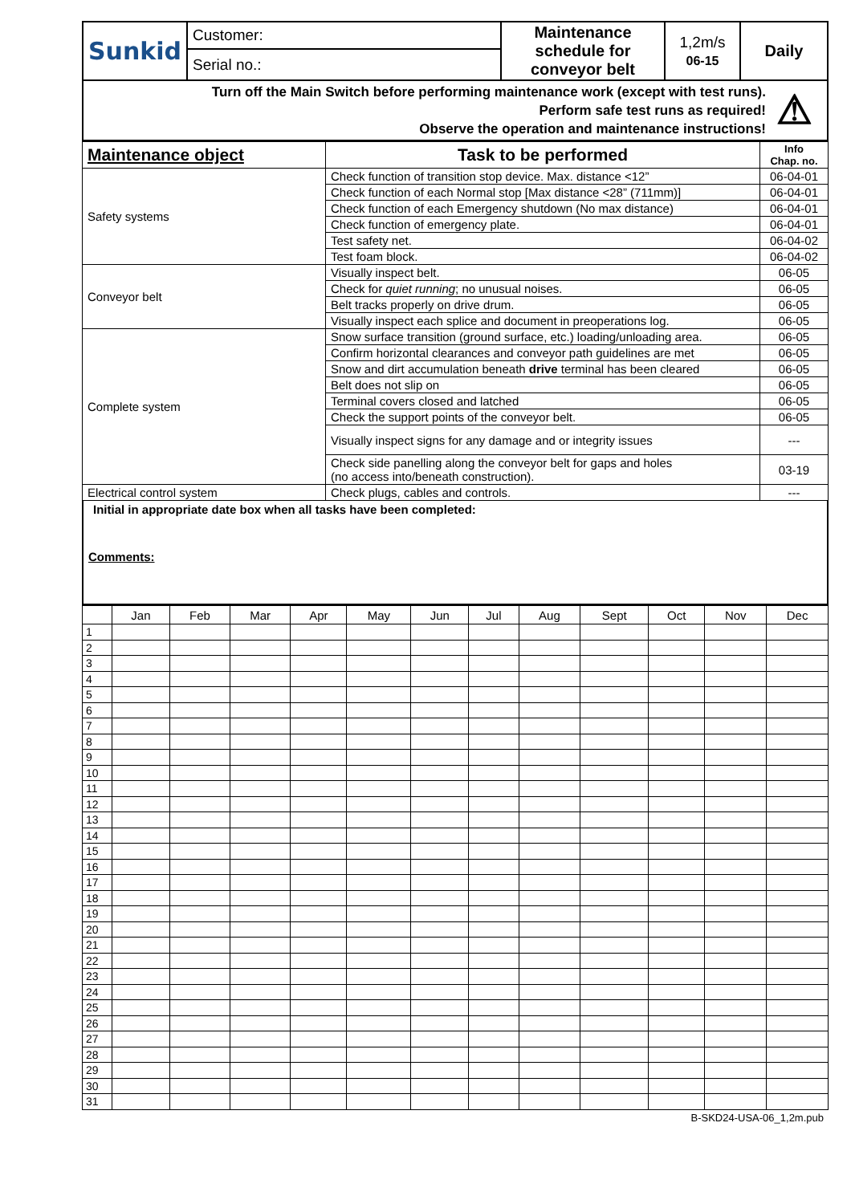| Sunkid | Customer: | Maintenance schedule for conveyor belt | 1,2m/s 06-15 | Daily |
| | Serial no.: | | | |
Turn off the Main Switch before performing maintenance work (except with test runs).
Perform safe test runs as required!
Observe the operation and maintenance instructions!
⚠
| Maintenance object | Task to be performed | Info Chap. no. |
| --- | --- | --- |
| Safety systems | Check function of transition stop device. Max. distance <12” | 06-04-01 |
| | Check function of each Normal stop [Max distance <28” (711mm)] | 06-04-01 |
| | Check function of each Emergency shutdown (No max distance) | 06-04-01 |
| | Check function of emergency plate. | 06-04-01 |
| | Test safety net. | 06-04-02 |
| | Test foam block. | 06-04-02 |
| Conveyor belt | Visually inspect belt. | 06-05 |
| | Check for quiet running ; no unusual noises. | 06-05 |
| | Belt tracks properly on drive drum. | 06-05 |
| | Visually inspect each splice and document in preoperations log. | 06-05 |
| Complete system | Snow surface transition (ground surface, etc.) loading/unloading area. | 06-05 |
| | Confirm horizontal clearances and conveyor path guidelines are met | 06-05 |
| | Snow and dirt accumulation beneath drive terminal has been cleared | 06-05 |
| | Belt does not slip on | 06-05 |
| | Terminal covers closed and latched | 06-05 |
| | Check the support points of the conveyor belt. | 06-05 |
| | Visually inspect signs for any damage and or integrity issues | --- |
| | Check side panelling along the conveyor belt for gaps and holes (no access into/beneath construction). | 03-19 |
| Electrical control system | Check plugs, cables and controls. | --- |
Initial in appropriate date box when all tasks have been completed:
Comments:
| | Jan | Feb | Mar | Apr | May | Jun | Jul | Aug | Sept | Oct | Nov | Dec |
| --- | --- | --- | --- | --- | --- | --- | --- | --- | --- | --- | --- | --- |
| 1 | | | | | | | | | | | | |
| 2 | | | | | | | | | | | | |
| 3 | | | | | | | | | | | | |
| 4 | | | | | | | | | | | | |
| 5 | | | | | | | | | | | | |
| 6 | | | | | | | | | | | | |
| 7 | | | | | | | | | | | | |
| 8 | | | | | | | | | | | | |
| 9 | | | | | | | | | | | | |
| 10 | | | | | | | | | | | | |
| 11 | | | | | | | | | | | | |
| 12 | | | | | | | | | | | | |
| 13 | | | | | | | | | | | | |
| 14 | | | | | | | | | | | | |
| 15 | | | | | | | | | | | | |
| 16 | | | | | | | | | | | | |
| 17 | | | | | | | | | | | | |
| 18 | | | | | | | | | | | | |
| 19 | | | | | | | | | | | | |
| 20 | | | | | | | | | | | | |
| 21 | | | | | | | | | | | | |
| 22 | | | | | | | | | | | | |
| 23 | | | | | | | | | | | | |
| 24 | | | | | | | | | | | | |
| 25 | | | | | | | | | | | | |
| 26 | | | | | | | | | | | | |
| 27 | | | | | | | | | | | | |
| 28 | | | | | | | | | | | | |
| 29 | | | | | | | | | | | | |
| 30 | | | | | | | | | | | | |
| 31 | | | | | | | | | | | | |
B-SKD24-USA-06_1,2m.pub